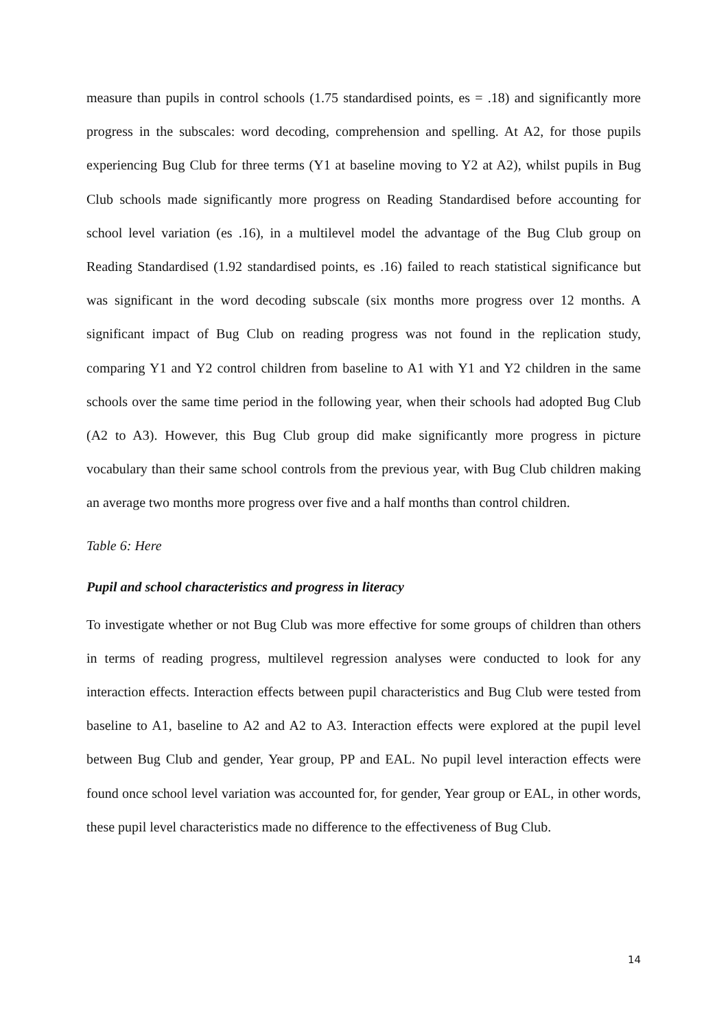measure than pupils in control schools (1.75 standardised points, es = .18) and significantly more progress in the subscales: word decoding, comprehension and spelling. At A2, for those pupils experiencing Bug Club for three terms (Y1 at baseline moving to Y2 at A2), whilst pupils in Bug Club schools made significantly more progress on Reading Standardised before accounting for school level variation (es .16), in a multilevel model the advantage of the Bug Club group on Reading Standardised (1.92 standardised points, es .16) failed to reach statistical significance but was significant in the word decoding subscale (six months more progress over 12 months. A significant impact of Bug Club on reading progress was not found in the replication study, comparing Y1 and Y2 control children from baseline to A1 with Y1 and Y2 children in the same schools over the same time period in the following year, when their schools had adopted Bug Club (A2 to A3). However, this Bug Club group did make significantly more progress in picture vocabulary than their same school controls from the previous year, with Bug Club children making an average two months more progress over five and a half months than control children.
Table 6: Here
Pupil and school characteristics and progress in literacy
To investigate whether or not Bug Club was more effective for some groups of children than others in terms of reading progress, multilevel regression analyses were conducted to look for any interaction effects. Interaction effects between pupil characteristics and Bug Club were tested from baseline to A1, baseline to A2 and A2 to A3. Interaction effects were explored at the pupil level between Bug Club and gender, Year group, PP and EAL. No pupil level interaction effects were found once school level variation was accounted for, for gender, Year group or EAL, in other words, these pupil level characteristics made no difference to the effectiveness of Bug Club.
14